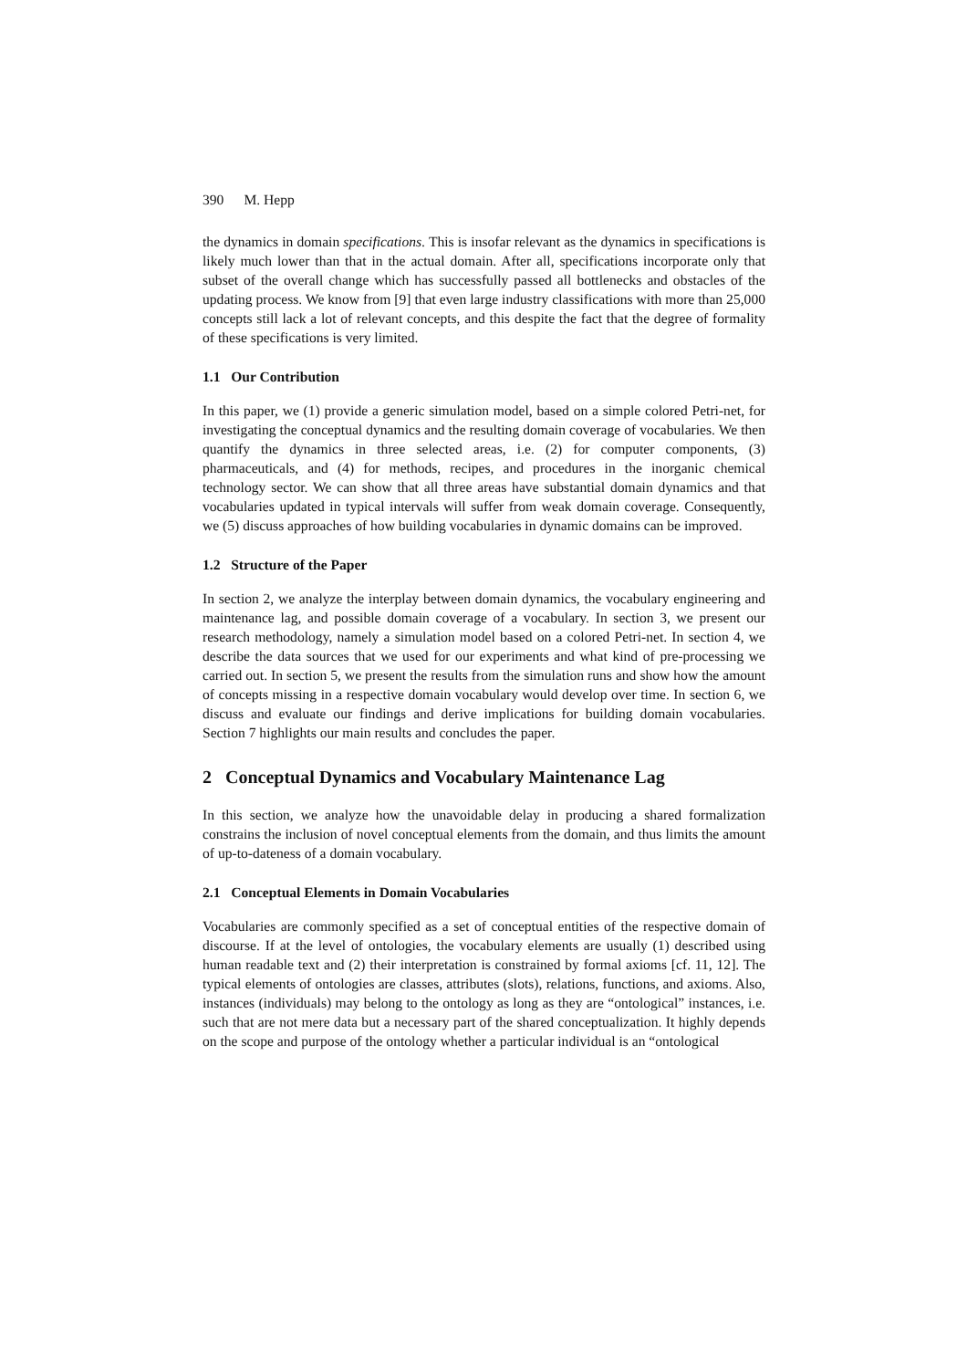390 M. Hepp
the dynamics in domain specifications. This is insofar relevant as the dynamics in specifications is likely much lower than that in the actual domain. After all, specifications incorporate only that subset of the overall change which has successfully passed all bottlenecks and obstacles of the updating process. We know from [9] that even large industry classifications with more than 25,000 concepts still lack a lot of relevant concepts, and this despite the fact that the degree of formality of these specifications is very limited.
1.1 Our Contribution
In this paper, we (1) provide a generic simulation model, based on a simple colored Petri-net, for investigating the conceptual dynamics and the resulting domain coverage of vocabularies. We then quantify the dynamics in three selected areas, i.e. (2) for computer components, (3) pharmaceuticals, and (4) for methods, recipes, and procedures in the inorganic chemical technology sector. We can show that all three areas have substantial domain dynamics and that vocabularies updated in typical intervals will suffer from weak domain coverage. Consequently, we (5) discuss approaches of how building vocabularies in dynamic domains can be improved.
1.2 Structure of the Paper
In section 2, we analyze the interplay between domain dynamics, the vocabulary engineering and maintenance lag, and possible domain coverage of a vocabulary. In section 3, we present our research methodology, namely a simulation model based on a colored Petri-net. In section 4, we describe the data sources that we used for our experiments and what kind of pre-processing we carried out. In section 5, we present the results from the simulation runs and show how the amount of concepts missing in a respective domain vocabulary would develop over time. In section 6, we discuss and evaluate our findings and derive implications for building domain vocabularies. Section 7 highlights our main results and concludes the paper.
2 Conceptual Dynamics and Vocabulary Maintenance Lag
In this section, we analyze how the unavoidable delay in producing a shared formalization constrains the inclusion of novel conceptual elements from the domain, and thus limits the amount of up-to-dateness of a domain vocabulary.
2.1 Conceptual Elements in Domain Vocabularies
Vocabularies are commonly specified as a set of conceptual entities of the respective domain of discourse. If at the level of ontologies, the vocabulary elements are usually (1) described using human readable text and (2) their interpretation is constrained by formal axioms [cf. 11, 12]. The typical elements of ontologies are classes, attributes (slots), relations, functions, and axioms. Also, instances (individuals) may belong to the ontology as long as they are “ontological” instances, i.e. such that are not mere data but a necessary part of the shared conceptualization. It highly depends on the scope and purpose of the ontology whether a particular individual is an “ontological